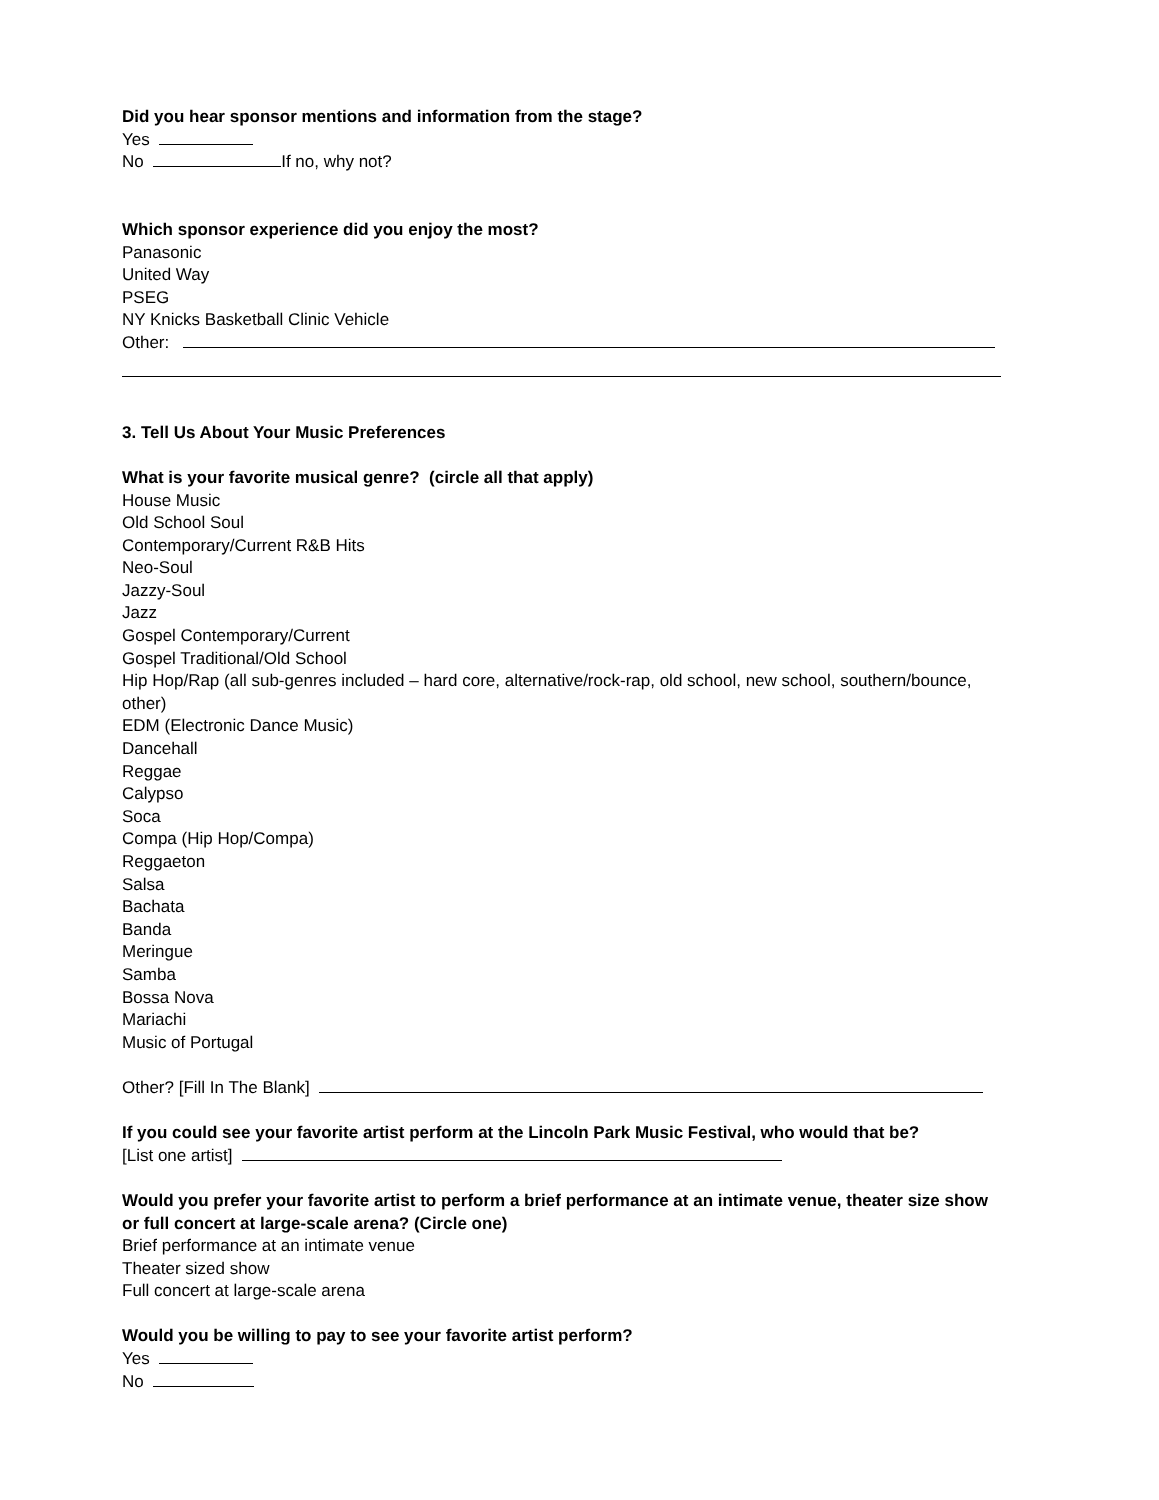Did you hear sponsor mentions and information from the stage?
Yes
No If no, why not?
Which sponsor experience did you enjoy the most?
Panasonic
United Way
PSEG
NY Knicks Basketball Clinic Vehicle
Other:
3. Tell Us About Your Music Preferences
What is your favorite musical genre? (circle all that apply)
House Music
Old School Soul
Contemporary/Current R&B Hits
Neo-Soul
Jazzy-Soul
Jazz
Gospel Contemporary/Current
Gospel Traditional/Old School
Hip Hop/Rap (all sub-genres included – hard core, alternative/rock-rap, old school, new school, southern/bounce, other)
EDM (Electronic Dance Music)
Dancehall
Reggae
Calypso
Soca
Compa (Hip Hop/Compa)
Reggaeton
Salsa
Bachata
Banda
Meringue
Samba
Bossa Nova
Mariachi
Music of Portugal
Other? [Fill In The Blank]
If you could see your favorite artist perform at the Lincoln Park Music Festival, who would that be?
[List one artist]
Would you prefer your favorite artist to perform a brief performance at an intimate venue, theater size show or full concert at large-scale arena? (Circle one)
Brief performance at an intimate venue
Theater sized show
Full concert at large-scale arena
Would you be willing to pay to see your favorite artist perform?
Yes
No